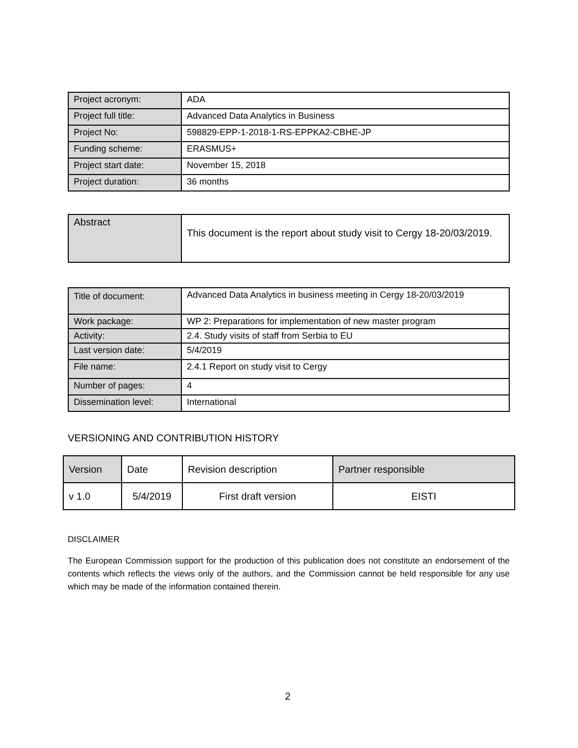| Project acronym: | ADA |
| Project full title: | Advanced Data Analytics in Business |
| Project No: | 598829-EPP-1-2018-1-RS-EPPKA2-CBHE-JP |
| Funding scheme: | ERASMUS+ |
| Project start date: | November 15, 2018 |
| Project duration: | 36 months |
| Abstract | This document is the report about study visit to Cergy 18-20/03/2019. |
| Title of document: | Advanced Data Analytics in business meeting in Cergy 18-20/03/2019 |
| Work package: | WP 2: Preparations for implementation of new master program |
| Activity: | 2.4. Study visits of staff from Serbia to EU |
| Last version date: | 5/4/2019 |
| File name: | 2.4.1 Report on study visit to Cergy |
| Number of pages: | 4 |
| Dissemination level: | International |
VERSIONING AND CONTRIBUTION HISTORY
| Version | Date | Revision description | Partner responsible |
| --- | --- | --- | --- |
| v 1.0 | 5/4/2019 | First draft version | EISTI |
DISCLAIMER
The European Commission support for the production of this publication does not constitute an endorsement of the contents which reflects the views only of the authors, and the Commission cannot be held responsible for any use which may be made of the information contained therein.
2